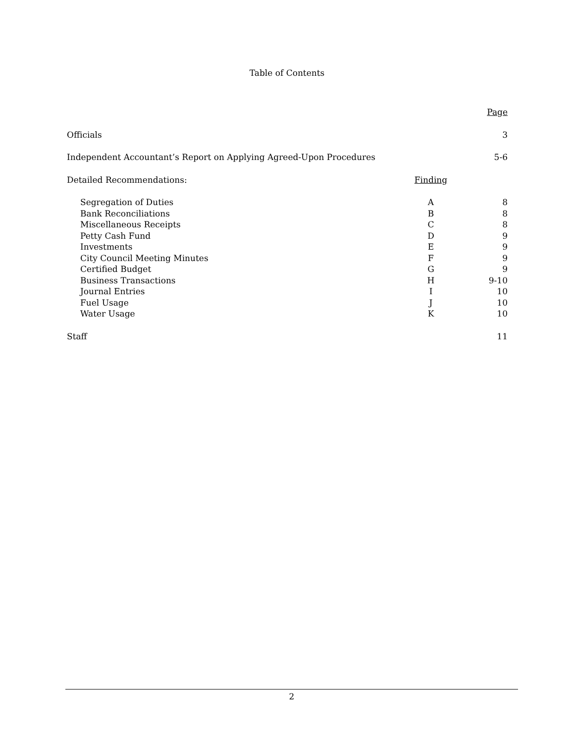Table of Contents
| | | Page |
| Officials | | 3 |
| Independent Accountant’s Report on Applying Agreed-Upon Procedures | | 5-6 |
| Detailed Recommendations: | Finding | |
| Segregation of Duties | A | 8 |
| Bank Reconciliations | B | 8 |
| Miscellaneous Receipts | C | 8 |
| Petty Cash Fund | D | 9 |
| Investments | E | 9 |
| City Council Meeting Minutes | F | 9 |
| Certified Budget | G | 9 |
| Business Transactions | H | 9-10 |
| Journal Entries | I | 10 |
| Fuel Usage | J | 10 |
| Water Usage | K | 10 |
| Staff | | 11 |
2